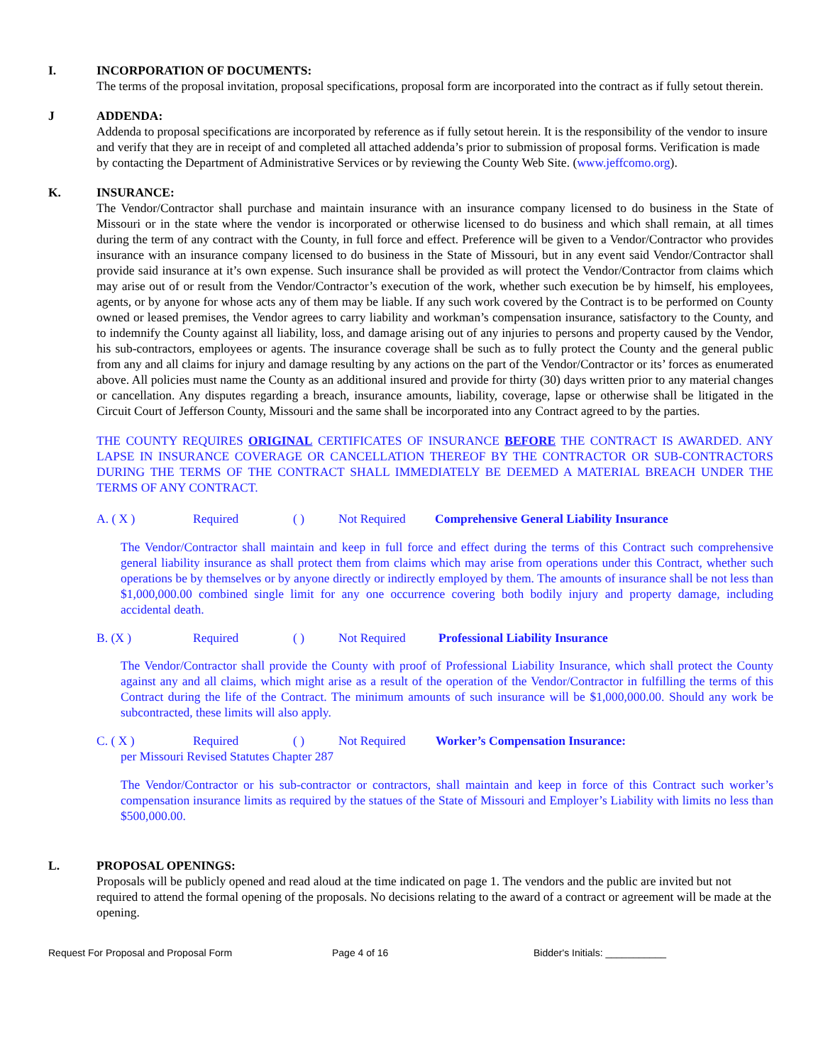I. INCORPORATION OF DOCUMENTS:
The terms of the proposal invitation, proposal specifications, proposal form are incorporated into the contract as if fully setout therein.
J ADDENDA:
Addenda to proposal specifications are incorporated by reference as if fully setout herein. It is the responsibility of the vendor to insure and verify that they are in receipt of and completed all attached addenda’s prior to submission of proposal forms. Verification is made by contacting the Department of Administrative Services or by reviewing the County Web Site. (www.jeffcomo.org).
K. INSURANCE:
The Vendor/Contractor shall purchase and maintain insurance with an insurance company licensed to do business in the State of Missouri or in the state where the vendor is incorporated or otherwise licensed to do business and which shall remain, at all times during the term of any contract with the County, in full force and effect. Preference will be given to a Vendor/Contractor who provides insurance with an insurance company licensed to do business in the State of Missouri, but in any event said Vendor/Contractor shall provide said insurance at it’s own expense. Such insurance shall be provided as will protect the Vendor/Contractor from claims which may arise out of or result from the Vendor/Contractor’s execution of the work, whether such execution be by himself, his employees, agents, or by anyone for whose acts any of them may be liable. If any such work covered by the Contract is to be performed on County owned or leased premises, the Vendor agrees to carry liability and workman’s compensation insurance, satisfactory to the County, and to indemnify the County against all liability, loss, and damage arising out of any injuries to persons and property caused by the Vendor, his sub-contractors, employees or agents. The insurance coverage shall be such as to fully protect the County and the general public from any and all claims for injury and damage resulting by any actions on the part of the Vendor/Contractor or its’ forces as enumerated above. All policies must name the County as an additional insured and provide for thirty (30) days written prior to any material changes or cancellation. Any disputes regarding a breach, insurance amounts, liability, coverage, lapse or otherwise shall be litigated in the Circuit Court of Jefferson County, Missouri and the same shall be incorporated into any Contract agreed to by the parties.
THE COUNTY REQUIRES ORIGINAL CERTIFICATES OF INSURANCE BEFORE THE CONTRACT IS AWARDED. ANY LAPSE IN INSURANCE COVERAGE OR CANCELLATION THEREOF BY THE CONTRACTOR OR SUB-CONTRACTORS DURING THE TERMS OF THE CONTRACT SHALL IMMEDIATELY BE DEEMED A MATERIAL BREACH UNDER THE TERMS OF ANY CONTRACT.
A. ( X ) Required ( ) Not Required Comprehensive General Liability Insurance
The Vendor/Contractor shall maintain and keep in full force and effect during the terms of this Contract such comprehensive general liability insurance as shall protect them from claims which may arise from operations under this Contract, whether such operations be by themselves or by anyone directly or indirectly employed by them. The amounts of insurance shall be not less than $1,000,000.00 combined single limit for any one occurrence covering both bodily injury and property damage, including accidental death.
B. (X ) Required ( ) Not Required Professional Liability Insurance
The Vendor/Contractor shall provide the County with proof of Professional Liability Insurance, which shall protect the County against any and all claims, which might arise as a result of the operation of the Vendor/Contractor in fulfilling the terms of this Contract during the life of the Contract. The minimum amounts of such insurance will be $1,000,000.00. Should any work be subcontracted, these limits will also apply.
C. ( X ) Required ( ) Not Required Worker’s Compensation Insurance:
per Missouri Revised Statutes Chapter 287
The Vendor/Contractor or his sub-contractor or contractors, shall maintain and keep in force of this Contract such worker’s compensation insurance limits as required by the statues of the State of Missouri and Employer’s Liability with limits no less than $500,000.00.
L. PROPOSAL OPENINGS:
Proposals will be publicly opened and read aloud at the time indicated on page 1. The vendors and the public are invited but not required to attend the formal opening of the proposals. No decisions relating to the award of a contract or agreement will be made at the opening.
Request For Proposal and Proposal Form Page 4 of 16 Bidder's Initials: ___________